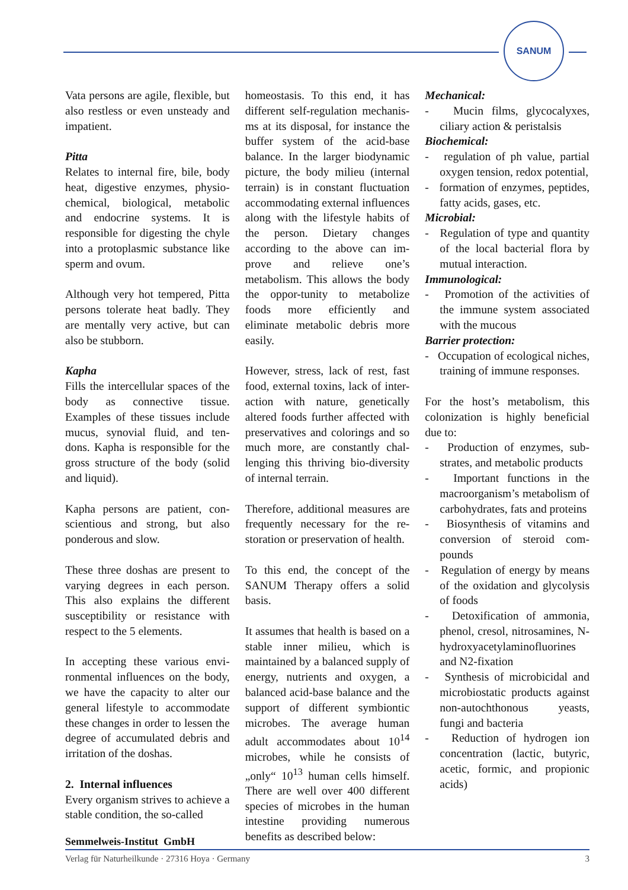SANUM
Vata persons are agile, flexible, but also restless or even unsteady and impatient.
Pitta
Relates to internal fire, bile, body heat, digestive enzymes, physio-chemical, biological, metabolic and endocrine systems. It is responsible for digesting the chyle into a protoplasmic substance like sperm and ovum.
Although very hot tempered, Pitta persons tolerate heat badly. They are mentally very active, but can also be stubborn.
Kapha
Fills the intercellular spaces of the body as connective tissue. Examples of these tissues include mucus, synovial fluid, and ten-dons. Kapha is responsible for the gross structure of the body (solid and liquid).
Kapha persons are patient, con-scientious and strong, but also ponderous and slow.
These three doshas are present to varying degrees in each person. This also explains the different susceptibility or resistance with respect to the 5 elements.
In accepting these various envi-ronmental influences on the body, we have the capacity to alter our general lifestyle to accommodate these changes in order to lessen the degree of accumulated debris and irritation of the doshas.
2. Internal influences
Every organism strives to achieve a stable condition, the so-called
homeostasis. To this end, it has different self-regulation mechanis-ms at its disposal, for instance the buffer system of the acid-base balance. In the larger biodynamic picture, the body milieu (internal terrain) is in constant fluctuation accommodating external influences along with the lifestyle habits of the person. Dietary changes according to the above can im-prove and relieve one’s metabolism. This allows the body the oppor-tunity to metabolize foods more efficiently and eliminate metabolic debris more easily.
However, stress, lack of rest, fast food, external toxins, lack of inter-action with nature, genetically altered foods further affected with preservatives and colorings and so much more, are constantly chal-lenging this thriving bio-diversity of internal terrain.
Therefore, additional measures are frequently necessary for the re-storation or preservation of health.
To this end, the concept of the SANUM Therapy offers a solid basis.
It assumes that health is based on a stable inner milieu, which is maintained by a balanced supply of energy, nutrients and oxygen, a balanced acid-base balance and the support of different symbiontic microbes. The average human adult accommodates about 10<sup>14</sup> microbes, while he consists of „only“ 10<sup>13</sup> human cells himself. There are well over 400 different species of microbes in the human intestine providing numerous benefits as described below:
Mechanical:
- Mucin films, glycocalyxes, ciliary action & peristalsis
Biochemical:
- regulation of ph value, partial oxygen tension, redox potential,
- formation of enzymes, peptides, fatty acids, gases, etc.
Microbial:
- Regulation of type and quantity of the local bacterial flora by mutual interaction.
Immunological:
- Promotion of the activities of the immune system associated with the mucous
Barrier protection:
- Occupation of ecological niches, training of immune responses.
For the host’s metabolism, this colonization is highly beneficial due to:
- Production of enzymes, sub-strates, and metabolic products
- Important functions in the macroorganism’s metabolism of carbohydrates, fats and proteins
- Biosynthesis of vitamins and conversion of steroid com-pounds
- Regulation of energy by means of the oxidation and glycolysis of foods
- Detoxification of ammonia, phenol, cresol, nitrosamines, N-hydroxyacetylaminofluorines and N2-fixation
- Synthesis of microbicidal and microbiostatic products against non-autochthonous yeasts, fungi and bacteria
- Reduction of hydrogen ion concentration (lactic, butyric, acetic, formic, and propionic acids)
Semmelweis-Institut GmbH
Verlag für Naturheilkunde · 27316 Hoya · Germany 3